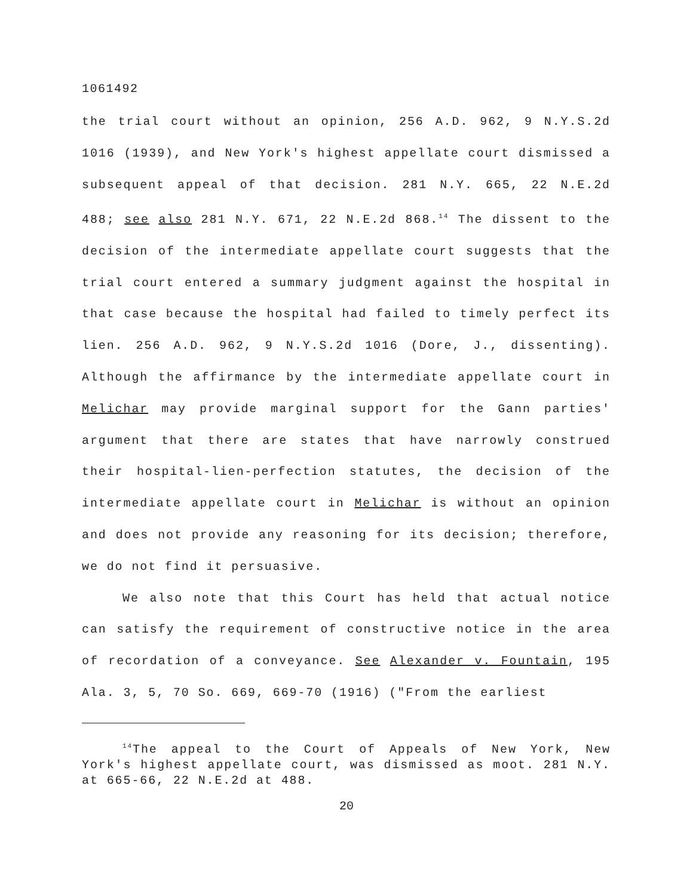1061492
the trial court without an opinion, 256 A.D. 962, 9 N.Y.S.2d 1016 (1939), and New York's highest appellate court dismissed a subsequent appeal of that decision. 281 N.Y. 665, 22 N.E.2d 488; see also 281 N.Y. 671, 22 N.E.2d 868.<sup>14</sup> The dissent to the decision of the intermediate appellate court suggests that the trial court entered a summary judgment against the hospital in that case because the hospital had failed to timely perfect its lien. 256 A.D. 962, 9 N.Y.S.2d 1016 (Dore, J., dissenting). Although the affirmance by the intermediate appellate court in Melichar may provide marginal support for the Gann parties' argument that there are states that have narrowly construed their hospital-lien-perfection statutes, the decision of the intermediate appellate court in Melichar is without an opinion and does not provide any reasoning for its decision; therefore, we do not find it persuasive.
We also note that this Court has held that actual notice can satisfy the requirement of constructive notice in the area of recordation of a conveyance. See Alexander v. Fountain, 195 Ala. 3, 5, 70 So. 669, 669-70 (1916) ("From the earliest
<sup>14</sup> The appeal to the Court of Appeals of New York, New York's highest appellate court, was dismissed as moot. 281 N.Y. at 665-66, 22 N.E.2d at 488.
20